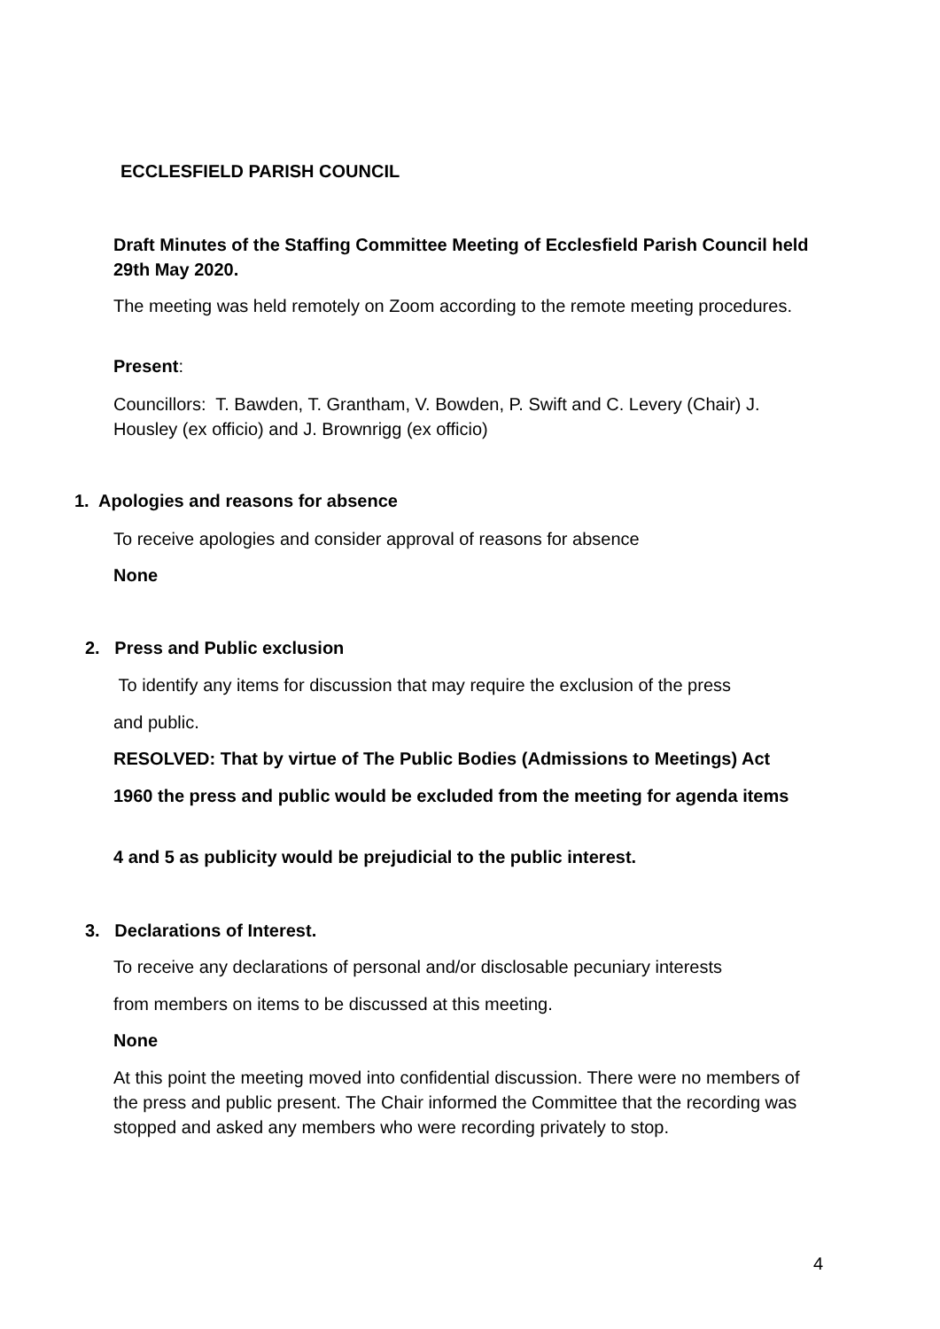ECCLESFIELD PARISH COUNCIL
Draft Minutes of the Staffing Committee Meeting of Ecclesfield Parish Council held 29th May 2020.
The meeting was held remotely on Zoom according to the remote meeting procedures.
Present:
Councillors: T. Bawden, T. Grantham, V. Bowden, P. Swift and C. Levery (Chair) J. Housley (ex officio) and J. Brownrigg (ex officio)
1. Apologies and reasons for absence
To receive apologies and consider approval of reasons for absence
None
2. Press and Public exclusion
To identify any items for discussion that may require the exclusion of the press
and public.
RESOLVED: That by virtue of The Public Bodies (Admissions to Meetings) Act
1960 the press and public would be excluded from the meeting for agenda items
4 and 5 as publicity would be prejudicial to the public interest.
3. Declarations of Interest.
To receive any declarations of personal and/or disclosable pecuniary interests
from members on items to be discussed at this meeting.
None
At this point the meeting moved into confidential discussion. There were no members of the press and public present. The Chair informed the Committee that the recording was stopped and asked any members who were recording privately to stop.
4